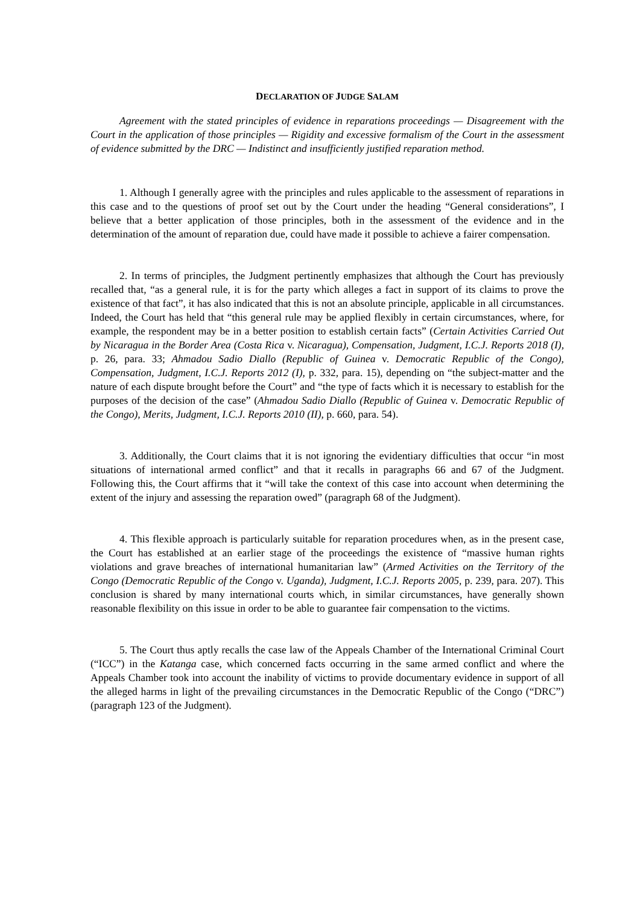DECLARATION OF JUDGE SALAM
Agreement with the stated principles of evidence in reparations proceedings — Disagreement with the Court in the application of those principles — Rigidity and excessive formalism of the Court in the assessment of evidence submitted by the DRC — Indistinct and insufficiently justified reparation method.
1. Although I generally agree with the principles and rules applicable to the assessment of reparations in this case and to the questions of proof set out by the Court under the heading “General considerations”, I believe that a better application of those principles, both in the assessment of the evidence and in the determination of the amount of reparation due, could have made it possible to achieve a fairer compensation.
2. In terms of principles, the Judgment pertinently emphasizes that although the Court has previously recalled that, “as a general rule, it is for the party which alleges a fact in support of its claims to prove the existence of that fact”, it has also indicated that this is not an absolute principle, applicable in all circumstances. Indeed, the Court has held that “this general rule may be applied flexibly in certain circumstances, where, for example, the respondent may be in a better position to establish certain facts” (Certain Activities Carried Out by Nicaragua in the Border Area (Costa Rica v. Nicaragua), Compensation, Judgment, I.C.J. Reports 2018 (I), p. 26, para. 33; Ahmadou Sadio Diallo (Republic of Guinea v. Democratic Republic of the Congo), Compensation, Judgment, I.C.J. Reports 2012 (I), p. 332, para. 15), depending on “the subject-matter and the nature of each dispute brought before the Court” and “the type of facts which it is necessary to establish for the purposes of the decision of the case” (Ahmadou Sadio Diallo (Republic of Guinea v. Democratic Republic of the Congo), Merits, Judgment, I.C.J. Reports 2010 (II), p. 660, para. 54).
3. Additionally, the Court claims that it is not ignoring the evidentiary difficulties that occur “in most situations of international armed conflict” and that it recalls in paragraphs 66 and 67 of the Judgment. Following this, the Court affirms that it “will take the context of this case into account when determining the extent of the injury and assessing the reparation owed” (paragraph 68 of the Judgment).
4. This flexible approach is particularly suitable for reparation procedures when, as in the present case, the Court has established at an earlier stage of the proceedings the existence of “massive human rights violations and grave breaches of international humanitarian law” (Armed Activities on the Territory of the Congo (Democratic Republic of the Congo v. Uganda), Judgment, I.C.J. Reports 2005, p. 239, para. 207). This conclusion is shared by many international courts which, in similar circumstances, have generally shown reasonable flexibility on this issue in order to be able to guarantee fair compensation to the victims.
5. The Court thus aptly recalls the case law of the Appeals Chamber of the International Criminal Court (“ICC”) in the Katanga case, which concerned facts occurring in the same armed conflict and where the Appeals Chamber took into account the inability of victims to provide documentary evidence in support of all the alleged harms in light of the prevailing circumstances in the Democratic Republic of the Congo (“DRC”) (paragraph 123 of the Judgment).